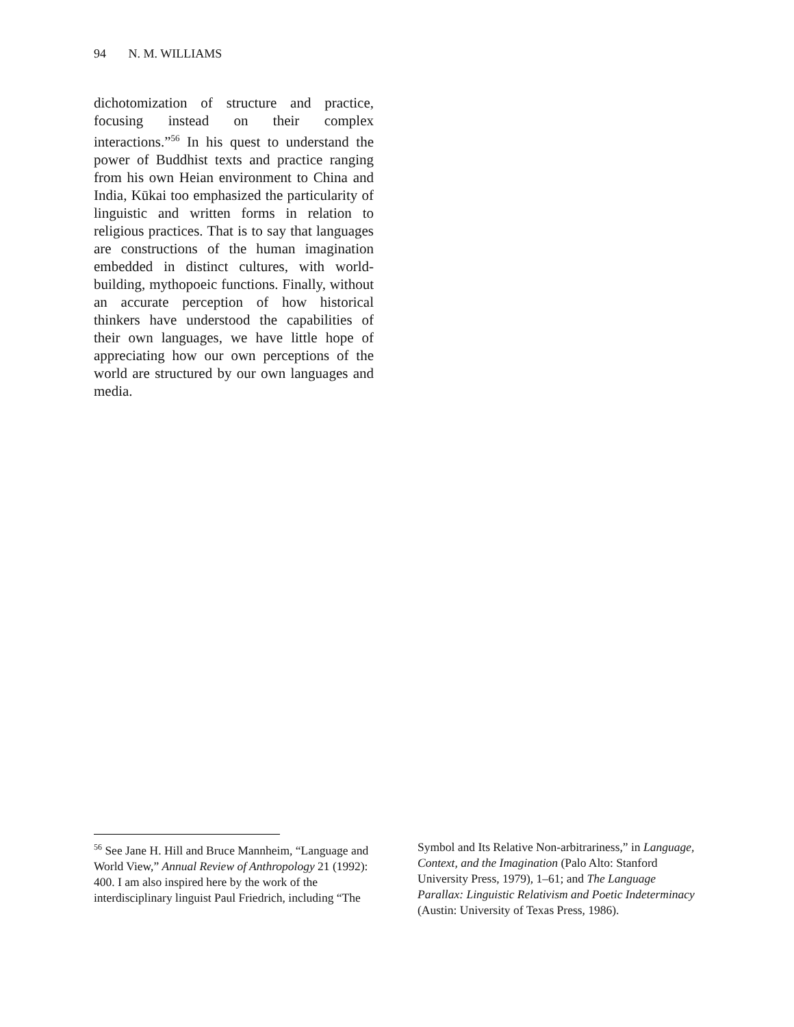94 N. M. WILLIAMS
dichotomization of structure and practice, focusing instead on their complex interactions.”<sup>56</sup> In his quest to understand the power of Buddhist texts and practice ranging from his own Heian environment to China and India, Kūkai too emphasized the particularity of linguistic and written forms in relation to religious practices. That is to say that languages are constructions of the human imagination embedded in distinct cultures, with world-building, mythopoeic functions. Finally, without an accurate perception of how historical thinkers have understood the capabilities of their own languages, we have little hope of appreciating how our own perceptions of the world are structured by our own languages and media.
<sup>56</sup> See Jane H. Hill and Bruce Mannheim, “Language and World View,” Annual Review of Anthropology 21 (1992): 400. I am also inspired here by the work of the interdisciplinary linguist Paul Friedrich, including “The Symbol and Its Relative Non-arbitrariness,” in Language, Context, and the Imagination (Palo Alto: Stanford University Press, 1979), 1–61; and The Language Parallax: Linguistic Relativism and Poetic Indeterminacy (Austin: University of Texas Press, 1986).